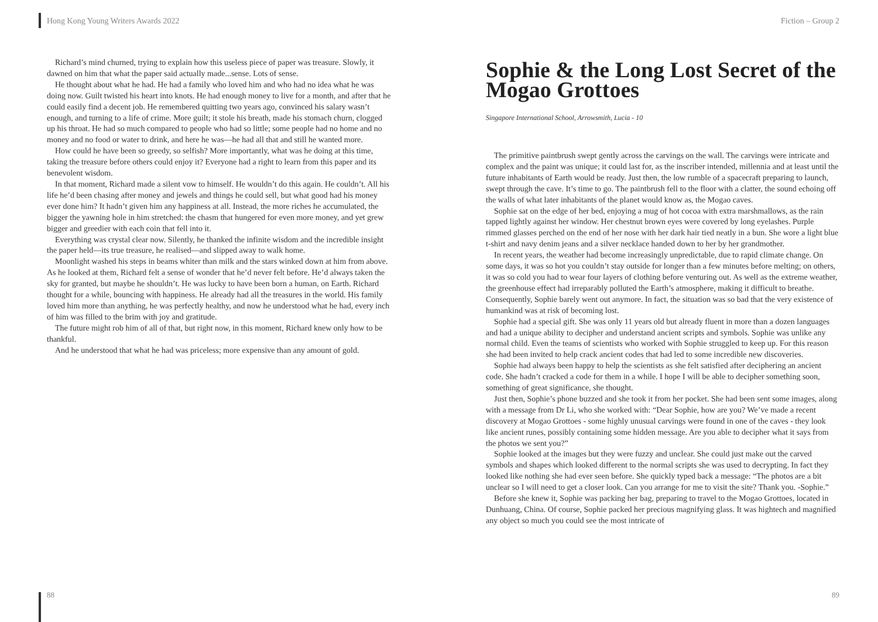Hong Kong Young Writers Awards 2022
Richard’s mind churned, trying to explain how this useless piece of paper was treasure. Slowly, it dawned on him that what the paper said actually made...sense. Lots of sense.
He thought about what he had. He had a family who loved him and who had no idea what he was doing now. Guilt twisted his heart into knots. He had enough money to live for a month, and after that he could easily find a decent job. He remembered quitting two years ago, convinced his salary wasn’t enough, and turning to a life of crime. More guilt; it stole his breath, made his stomach churn, clogged up his throat. He had so much compared to people who had so little; some people had no home and no money and no food or water to drink, and here he was—he had all that and still he wanted more.
How could he have been so greedy, so selfish? More importantly, what was he doing at this time, taking the treasure before others could enjoy it? Everyone had a right to learn from this paper and its benevolent wisdom.
In that moment, Richard made a silent vow to himself. He wouldn’t do this again. He couldn’t. All his life he’d been chasing after money and jewels and things he could sell, but what good had his money ever done him? It hadn’t given him any happiness at all. Instead, the more riches he accumulated, the bigger the yawning hole in him stretched: the chasm that hungered for even more money, and yet grew bigger and greedier with each coin that fell into it.
Everything was crystal clear now. Silently, he thanked the infinite wisdom and the incredible insight the paper held—its true treasure, he realised—and slipped away to walk home.
Moonlight washed his steps in beams whiter than milk and the stars winked down at him from above. As he looked at them, Richard felt a sense of wonder that he’d never felt before. He’d always taken the sky for granted, but maybe he shouldn’t. He was lucky to have been born a human, on Earth. Richard thought for a while, bouncing with happiness. He already had all the treasures in the world. His family loved him more than anything, he was perfectly healthy, and now he understood what he had, every inch of him was filled to the brim with joy and gratitude.
The future might rob him of all of that, but right now, in this moment, Richard knew only how to be thankful.
And he understood that what he had was priceless; more expensive than any amount of gold.
88
Fiction – Group 2
Sophie & the Long Lost Secret of the Mogao Grottoes
Singapore International School, Arrowsmith, Lucia - 10
The primitive paintbrush swept gently across the carvings on the wall. The carvings were intricate and complex and the paint was unique; it could last for, as the inscriber intended, millennia and at least until the future inhabitants of Earth would be ready. Just then, the low rumble of a spacecraft preparing to launch, swept through the cave. It’s time to go. The paintbrush fell to the floor with a clatter, the sound echoing off the walls of what later inhabitants of the planet would know as, the Mogao caves.
Sophie sat on the edge of her bed, enjoying a mug of hot cocoa with extra marshmallows, as the rain tapped lightly against her window. Her chestnut brown eyes were covered by long eyelashes. Purple rimmed glasses perched on the end of her nose with her dark hair tied neatly in a bun. She wore a light blue t-shirt and navy denim jeans and a silver necklace handed down to her by her grandmother.
In recent years, the weather had become increasingly unpredictable, due to rapid climate change. On some days, it was so hot you couldn’t stay outside for longer than a few minutes before melting; on others, it was so cold you had to wear four layers of clothing before venturing out. As well as the extreme weather, the greenhouse effect had irreparably polluted the Earth’s atmosphere, making it difficult to breathe. Consequently, Sophie barely went out anymore. In fact, the situation was so bad that the very existence of humankind was at risk of becoming lost.
Sophie had a special gift. She was only 11 years old but already fluent in more than a dozen languages and had a unique ability to decipher and understand ancient scripts and symbols. Sophie was unlike any normal child. Even the teams of scientists who worked with Sophie struggled to keep up. For this reason she had been invited to help crack ancient codes that had led to some incredible new discoveries.
Sophie had always been happy to help the scientists as she felt satisfied after deciphering an ancient code. She hadn’t cracked a code for them in a while. I hope I will be able to decipher something soon, something of great significance, she thought.
Just then, Sophie’s phone buzzed and she took it from her pocket. She had been sent some images, along with a message from Dr Li, who she worked with: “Dear Sophie, how are you? We’ve made a recent discovery at Mogao Grottoes - some highly unusual carvings were found in one of the caves - they look like ancient runes, possibly containing some hidden message. Are you able to decipher what it says from the photos we sent you?”
Sophie looked at the images but they were fuzzy and unclear. She could just make out the carved symbols and shapes which looked different to the normal scripts she was used to decrypting. In fact they looked like nothing she had ever seen before. She quickly typed back a message: “The photos are a bit unclear so I will need to get a closer look. Can you arrange for me to visit the site? Thank you. -Sophie.”
Before she knew it, Sophie was packing her bag, preparing to travel to the Mogao Grottoes, located in Dunhuang, China. Of course, Sophie packed her precious magnifying glass. It was hightech and magnified any object so much you could see the most intricate of
89